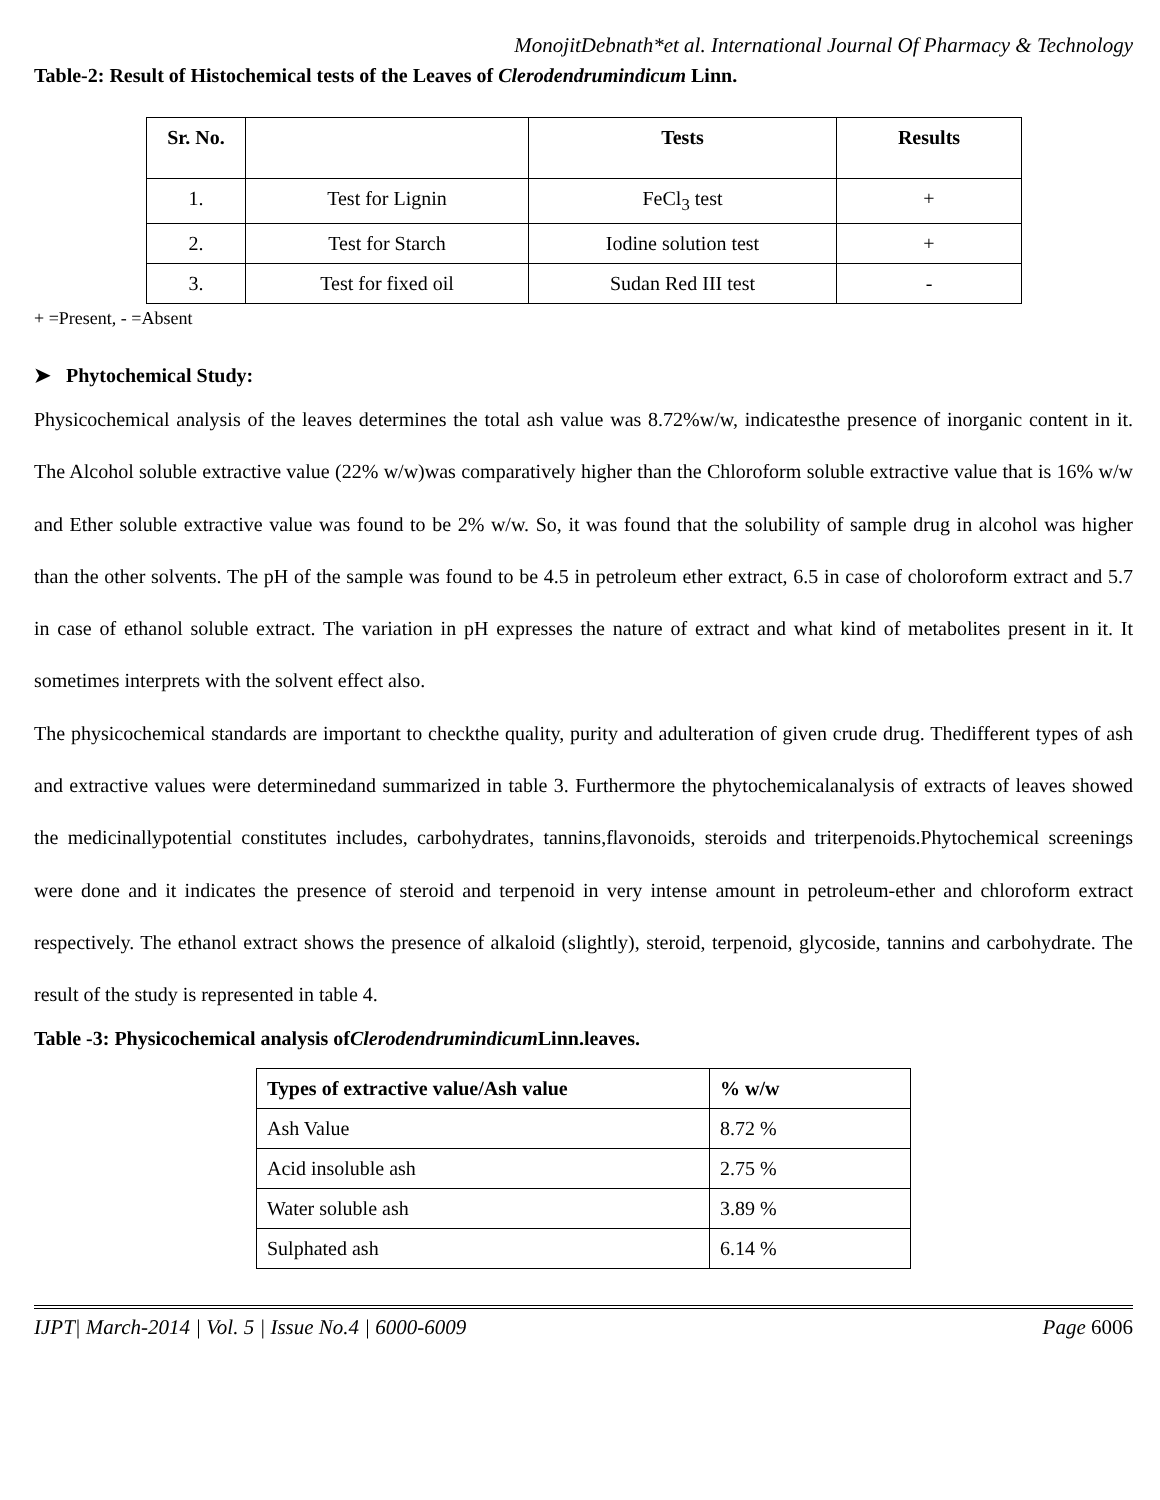MonojitDebnath*et al. International Journal Of Pharmacy & Technology
Table-2: Result of Histochemical tests of the Leaves of Clerodendrumindicum Linn.
| Sr. No. | | Tests | Results |
| --- | --- | --- | --- |
| 1. | Test for Lignin | FeCl<sub>3</sub> test | + |
| 2. | Test for Starch | Iodine solution test | + |
| 3. | Test for fixed oil | Sudan Red III test | - |
+ =Present, - =Absent
➤ Phytochemical Study:
Physicochemical analysis of the leaves determines the total ash value was 8.72%w/w, indicatesthe presence of inorganic content in it. The Alcohol soluble extractive value (22% w/w)was comparatively higher than the Chloroform soluble extractive value that is 16% w/w and Ether soluble extractive value was found to be 2% w/w. So, it was found that the solubility of sample drug in alcohol was higher than the other solvents. The pH of the sample was found to be 4.5 in petroleum ether extract, 6.5 in case of choloroform extract and 5.7 in case of ethanol soluble extract. The variation in pH expresses the nature of extract and what kind of metabolites present in it. It sometimes interprets with the solvent effect also.
The physicochemical standards are important to checkthe quality, purity and adulteration of given crude drug. Thedifferent types of ash and extractive values were determinedand summarized in table 3. Furthermore the phytochemicalanalysis of extracts of leaves showed the medicinallypotential constitutes includes, carbohydrates, tannins,flavonoids, steroids and triterpenoids.Phytochemical screenings were done and it indicates the presence of steroid and terpenoid in very intense amount in petroleum-ether and chloroform extract respectively. The ethanol extract shows the presence of alkaloid (slightly), steroid, terpenoid, glycoside, tannins and carbohydrate. The result of the study is represented in table 4.
Table -3: Physicochemical analysis ofClerodendrumindicum Linn.leaves.
| Types of extractive value/Ash value | % w/w |
| --- | --- |
| Ash Value | 8.72 % |
| Acid insoluble ash | 2.75 % |
| Water soluble ash | 3.89 % |
| Sulphated ash | 6.14 % |
IJPT| March-2014 | Vol. 5 | Issue No.4 | 6000-6009 Page 6006